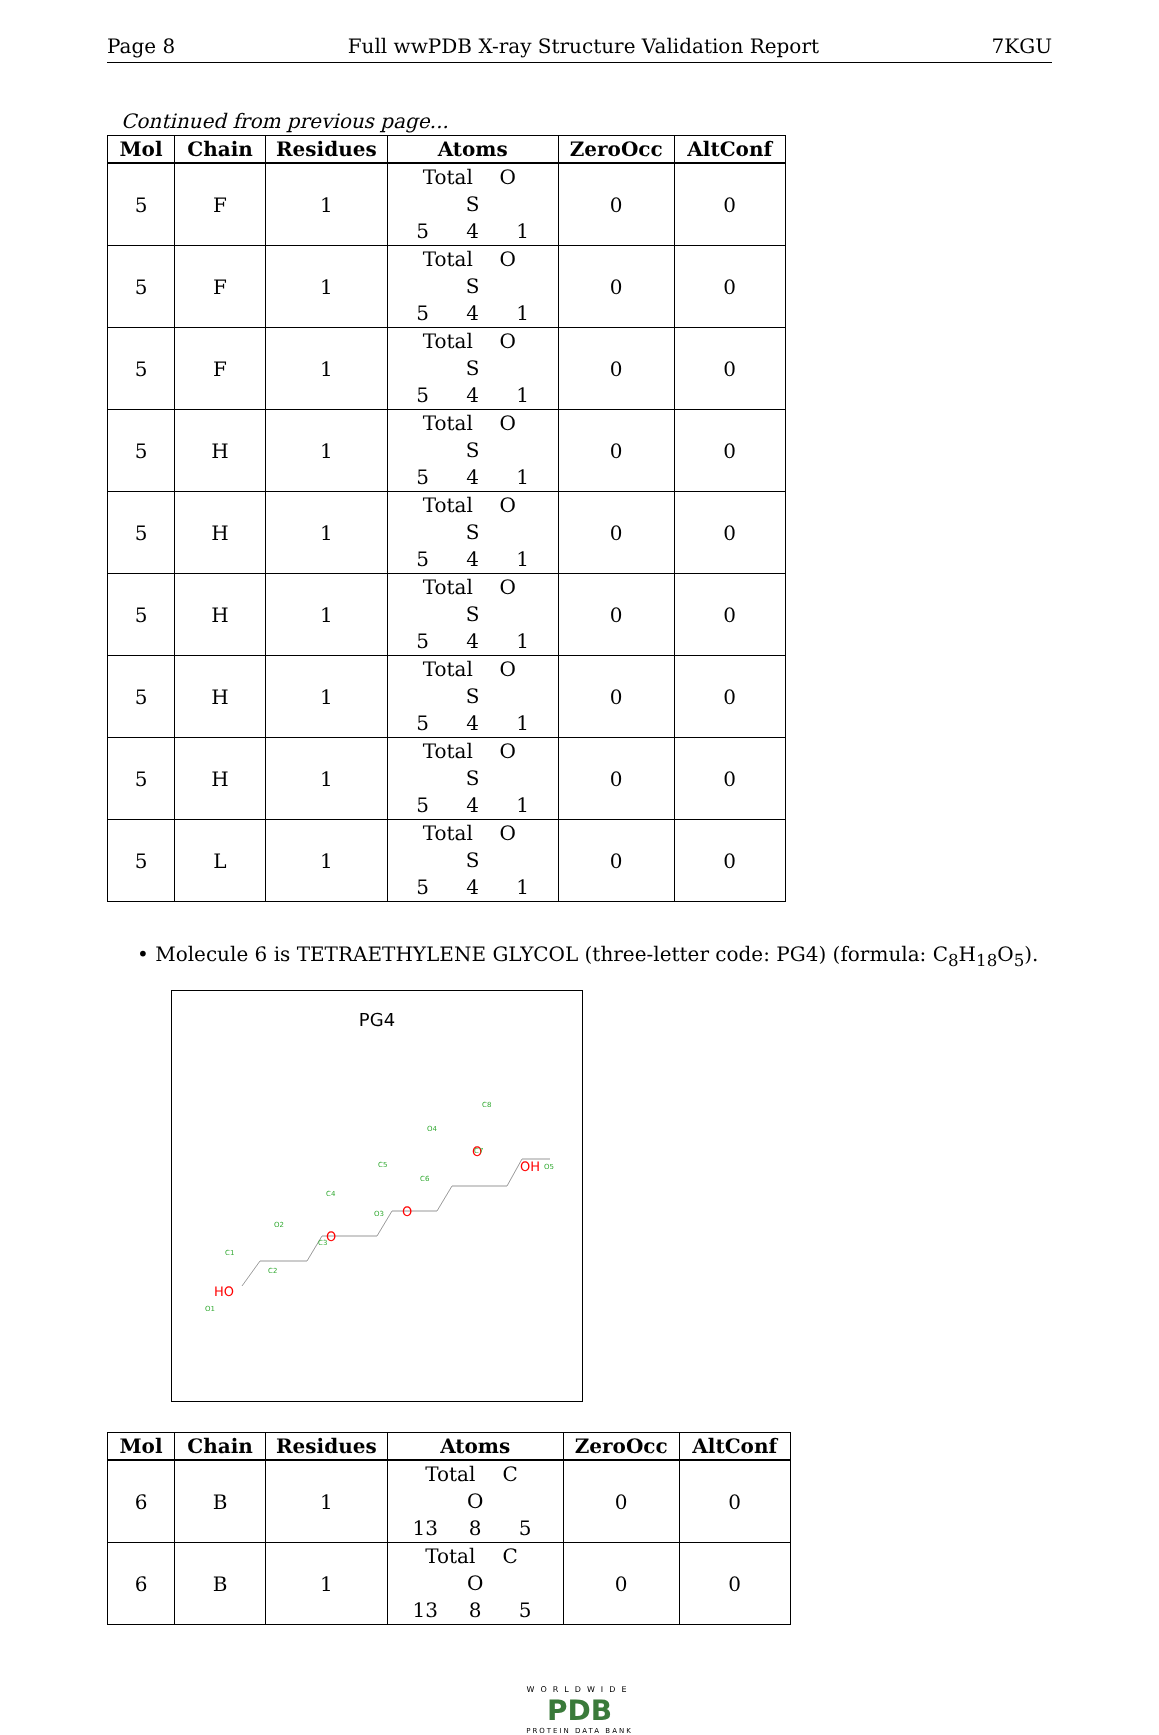Page 8 Full wwPDB X-ray Structure Validation Report 7KGU
Continued from previous page...
| Mol | Chain | Residues | Atoms | ZeroOcc | AltConf |
| --- | --- | --- | --- | --- | --- |
| 5 | F | 1 | Total O S 5 4 1 | 0 | 0 |
| 5 | F | 1 | Total O S 5 4 1 | 0 | 0 |
| 5 | F | 1 | Total O S 5 4 1 | 0 | 0 |
| 5 | H | 1 | Total O S 5 4 1 | 0 | 0 |
| 5 | H | 1 | Total O S 5 4 1 | 0 | 0 |
| 5 | H | 1 | Total O S 5 4 1 | 0 | 0 |
| 5 | H | 1 | Total O S 5 4 1 | 0 | 0 |
| 5 | H | 1 | Total O S 5 4 1 | 0 | 0 |
| 5 | L | 1 | Total O S 5 4 1 | 0 | 0 |
• Molecule 6 is TETRAETHYLENE GLYCOL (three-letter code: PG4) (formula: C<sub>8</sub>H<sub>18</sub>O<sub>5</sub>).
PG4
HO
O
O
O
OH
O1
C1
C2
O2
C3
C4
O3
C5
C6
O4
C7
C8
O5
| Mol | Chain | Residues | Atoms | ZeroOcc | AltConf |
| --- | --- | --- | --- | --- | --- |
| 6 | B | 1 | Total C O 13 8 5 | 0 | 0 |
| 6 | B | 1 | Total C O 13 8 5 | 0 | 0 |
WORLDWIDE
PDB
PROTEIN DATA BANK